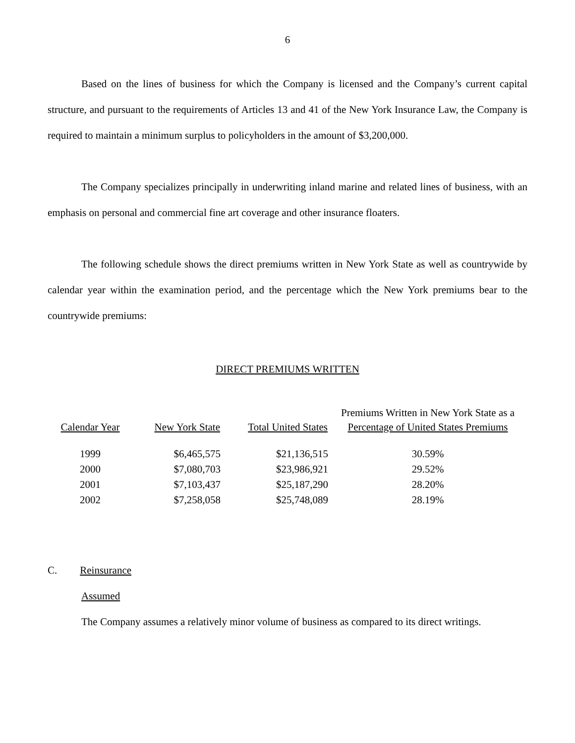6
Based on the lines of business for which the Company is licensed and the Company’s current capital structure, and pursuant to the requirements of Articles 13 and 41 of the New York Insurance Law, the Company is required to maintain a minimum surplus to policyholders in the amount of $3,200,000.
The Company specializes principally in underwriting inland marine and related lines of business, with an emphasis on personal and commercial fine art coverage and other insurance floaters.
The following schedule shows the direct premiums written in New York State as well as countrywide by calendar year within the examination period, and the percentage which the New York premiums bear to the countrywide premiums:
DIRECT PREMIUMS WRITTEN
| | | | Premiums Written in New York State as a |
| Calendar Year | New York State | Total United States | Percentage of United States Premiums |
| 1999 | $6,465,575 | $21,136,515 | 30.59% |
| 2000 | $7,080,703 | $23,986,921 | 29.52% |
| 2001 | $7,103,437 | $25,187,290 | 28.20% |
| 2002 | $7,258,058 | $25,748,089 | 28.19% |
C. Reinsurance
Assumed
The Company assumes a relatively minor volume of business as compared to its direct writings.